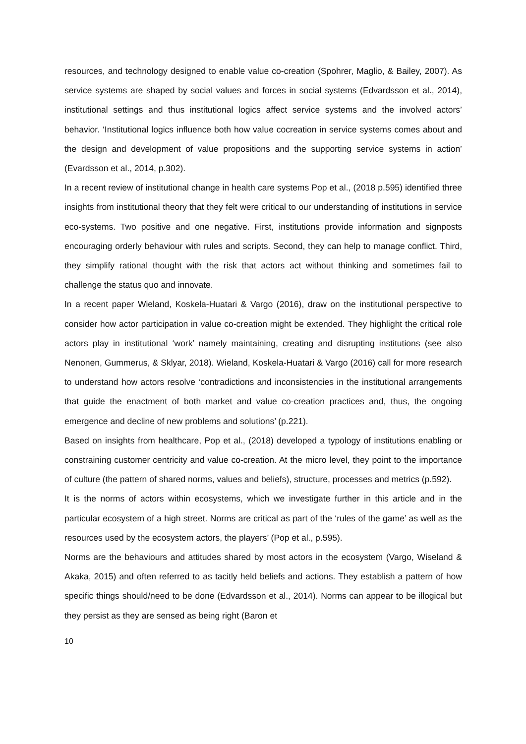resources, and technology designed to enable value co-creation (Spohrer, Maglio, & Bailey, 2007). As service systems are shaped by social values and forces in social systems (Edvardsson et al., 2014), institutional settings and thus institutional logics affect service systems and the involved actors’ behavior. ‘Institutional logics influence both how value cocreation in service systems comes about and the design and development of value propositions and the supporting service systems in action’ (Evardsson et al., 2014, p.302).
In a recent review of institutional change in health care systems Pop et al., (2018 p.595) identified three insights from institutional theory that they felt were critical to our understanding of institutions in service eco-systems. Two positive and one negative. First, institutions provide information and signposts encouraging orderly behaviour with rules and scripts. Second, they can help to manage conflict. Third, they simplify rational thought with the risk that actors act without thinking and sometimes fail to challenge the status quo and innovate.
In a recent paper Wieland, Koskela-Huatari & Vargo (2016), draw on the institutional perspective to consider how actor participation in value co-creation might be extended. They highlight the critical role actors play in institutional ‘work’ namely maintaining, creating and disrupting institutions (see also Nenonen, Gummerus, & Sklyar, 2018). Wieland, Koskela-Huatari & Vargo (2016) call for more research to understand how actors resolve ‘contradictions and inconsistencies in the institutional arrangements that guide the enactment of both market and value co-creation practices and, thus, the ongoing emergence and decline of new problems and solutions’ (p.221).
Based on insights from healthcare, Pop et al., (2018) developed a typology of institutions enabling or constraining customer centricity and value co-creation. At the micro level, they point to the importance of culture (the pattern of shared norms, values and beliefs), structure, processes and metrics (p.592).
It is the norms of actors within ecosystems, which we investigate further in this article and in the particular ecosystem of a high street. Norms are critical as part of the ‘rules of the game’ as well as the resources used by the ecosystem actors, the players’ (Pop et al., p.595).
Norms are the behaviours and attitudes shared by most actors in the ecosystem (Vargo, Wiseland & Akaka, 2015) and often referred to as tacitly held beliefs and actions. They establish a pattern of how specific things should/need to be done (Edvardsson et al., 2014). Norms can appear to be illogical but they persist as they are sensed as being right (Baron et
10